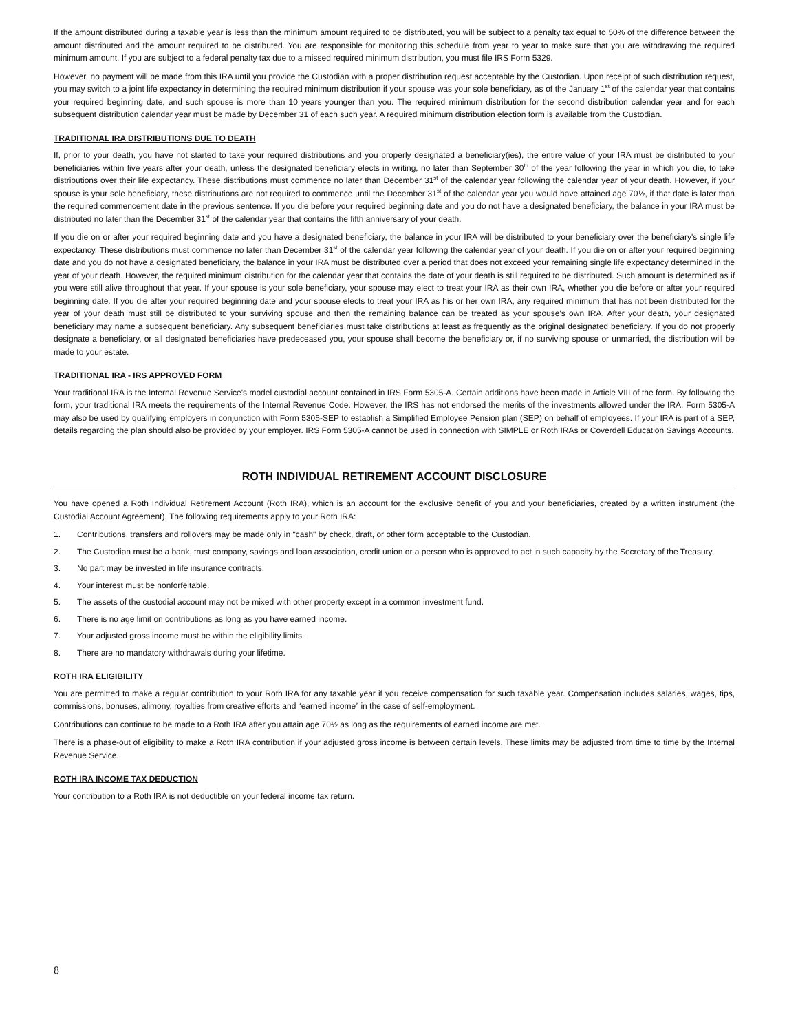If the amount distributed during a taxable year is less than the minimum amount required to be distributed, you will be subject to a penalty tax equal to 50% of the difference between the amount distributed and the amount required to be distributed. You are responsible for monitoring this schedule from year to year to make sure that you are withdrawing the required minimum amount. If you are subject to a federal penalty tax due to a missed required minimum distribution, you must file IRS Form 5329.
However, no payment will be made from this IRA until you provide the Custodian with a proper distribution request acceptable by the Custodian. Upon receipt of such distribution request, you may switch to a joint life expectancy in determining the required minimum distribution if your spouse was your sole beneficiary, as of the January 1<sup>st</sup> of the calendar year that contains your required beginning date, and such spouse is more than 10 years younger than you. The required minimum distribution for the second distribution calendar year and for each subsequent distribution calendar year must be made by December 31 of each such year. A required minimum distribution election form is available from the Custodian.
TRADITIONAL IRA DISTRIBUTIONS DUE TO DEATH
If, prior to your death, you have not started to take your required distributions and you properly designated a beneficiary(ies), the entire value of your IRA must be distributed to your beneficiaries within five years after your death, unless the designated beneficiary elects in writing, no later than September 30<sup>th</sup> of the year following the year in which you die, to take distributions over their life expectancy. These distributions must commence no later than December 31<sup>st</sup> of the calendar year following the calendar year of your death. However, if your spouse is your sole beneficiary, these distributions are not required to commence until the December 31<sup>st</sup> of the calendar year you would have attained age 70½, if that date is later than the required commencement date in the previous sentence. If you die before your required beginning date and you do not have a designated beneficiary, the balance in your IRA must be distributed no later than the December 31<sup>st</sup> of the calendar year that contains the fifth anniversary of your death.
If you die on or after your required beginning date and you have a designated beneficiary, the balance in your IRA will be distributed to your beneficiary over the beneficiary's single life expectancy. These distributions must commence no later than December 31<sup>st</sup> of the calendar year following the calendar year of your death. If you die on or after your required beginning date and you do not have a designated beneficiary, the balance in your IRA must be distributed over a period that does not exceed your remaining single life expectancy determined in the year of your death. However, the required minimum distribution for the calendar year that contains the date of your death is still required to be distributed. Such amount is determined as if you were still alive throughout that year. If your spouse is your sole beneficiary, your spouse may elect to treat your IRA as their own IRA, whether you die before or after your required beginning date. If you die after your required beginning date and your spouse elects to treat your IRA as his or her own IRA, any required minimum that has not been distributed for the year of your death must still be distributed to your surviving spouse and then the remaining balance can be treated as your spouse's own IRA. After your death, your designated beneficiary may name a subsequent beneficiary. Any subsequent beneficiaries must take distributions at least as frequently as the original designated beneficiary. If you do not properly designate a beneficiary, or all designated beneficiaries have predeceased you, your spouse shall become the beneficiary or, if no surviving spouse or unmarried, the distribution will be made to your estate.
TRADITIONAL IRA - IRS APPROVED FORM
Your traditional IRA is the Internal Revenue Service's model custodial account contained in IRS Form 5305-A. Certain additions have been made in Article VIII of the form. By following the form, your traditional IRA meets the requirements of the Internal Revenue Code. However, the IRS has not endorsed the merits of the investments allowed under the IRA. Form 5305-A may also be used by qualifying employers in conjunction with Form 5305-SEP to establish a Simplified Employee Pension plan (SEP) on behalf of employees. If your IRA is part of a SEP, details regarding the plan should also be provided by your employer. IRS Form 5305-A cannot be used in connection with SIMPLE or Roth IRAs or Coverdell Education Savings Accounts.
ROTH INDIVIDUAL RETIREMENT ACCOUNT DISCLOSURE
You have opened a Roth Individual Retirement Account (Roth IRA), which is an account for the exclusive benefit of you and your beneficiaries, created by a written instrument (the Custodial Account Agreement). The following requirements apply to your Roth IRA:
1. Contributions, transfers and rollovers may be made only in "cash" by check, draft, or other form acceptable to the Custodian.
2. The Custodian must be a bank, trust company, savings and loan association, credit union or a person who is approved to act in such capacity by the Secretary of the Treasury.
3. No part may be invested in life insurance contracts.
4. Your interest must be nonforfeitable.
5. The assets of the custodial account may not be mixed with other property except in a common investment fund.
6. There is no age limit on contributions as long as you have earned income.
7. Your adjusted gross income must be within the eligibility limits.
8. There are no mandatory withdrawals during your lifetime.
ROTH IRA ELIGIBILITY
You are permitted to make a regular contribution to your Roth IRA for any taxable year if you receive compensation for such taxable year. Compensation includes salaries, wages, tips, commissions, bonuses, alimony, royalties from creative efforts and “earned income” in the case of self-employment.
Contributions can continue to be made to a Roth IRA after you attain age 70½ as long as the requirements of earned income are met.
There is a phase-out of eligibility to make a Roth IRA contribution if your adjusted gross income is between certain levels. These limits may be adjusted from time to time by the Internal Revenue Service.
ROTH IRA INCOME TAX DEDUCTION
Your contribution to a Roth IRA is not deductible on your federal income tax return.
8